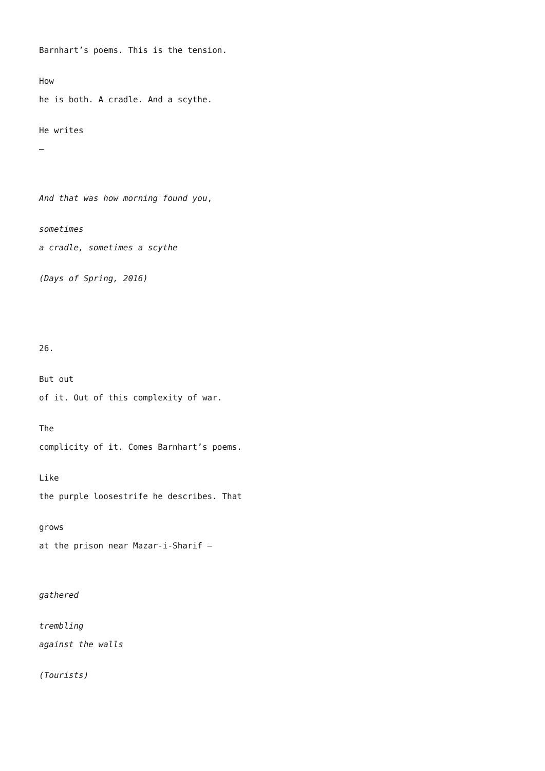Barnhart’s poems. This is the tension.
How
he is both. A cradle. And a scythe.
He writes
–
And that was how morning found you,
sometimes
a cradle, sometimes a scythe
(Days of Spring, 2016)
26.
But out
of it. Out of this complexity of war.
The
complicity of it. Comes Barnhart’s poems.
Like
the purple loosestrife he describes. That
grows
at the prison near Mazar-i-Sharif –
gathered
trembling
against the walls
(Tourists)